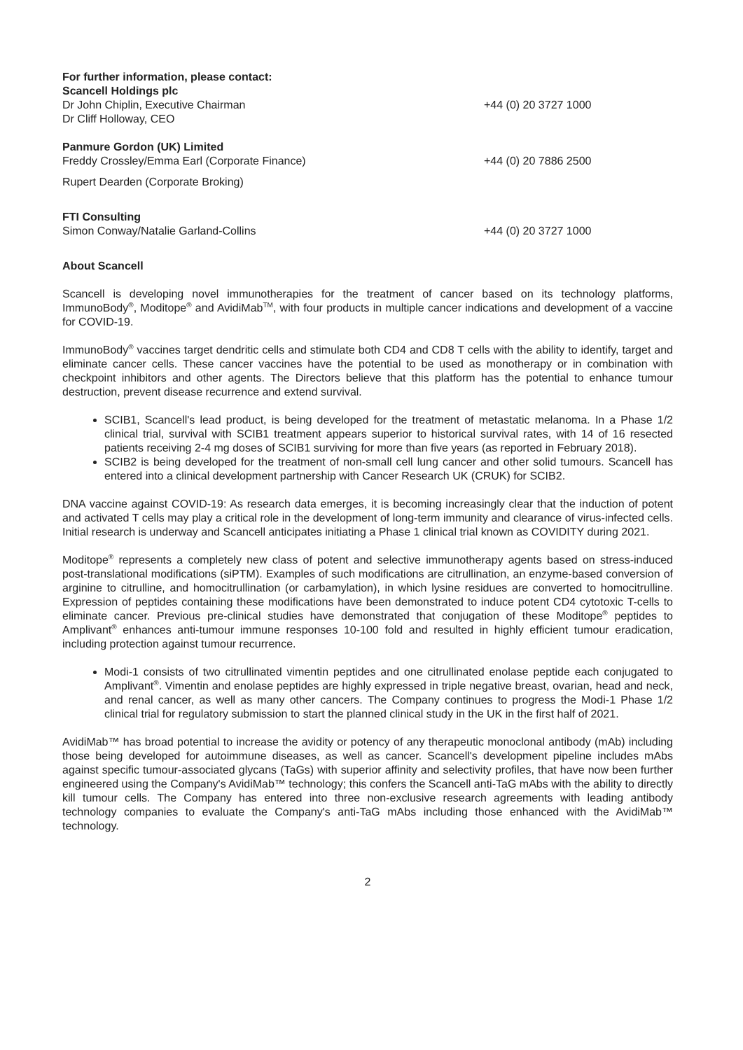For further information, please contact:
Scancell Holdings plc
Dr John Chiplin, Executive Chairman +44 (0) 20 3727 1000
Dr Cliff Holloway, CEO
Panmure Gordon (UK) Limited
Freddy Crossley/Emma Earl (Corporate Finance) +44 (0) 20 7886 2500
Rupert Dearden (Corporate Broking)
FTI Consulting
Simon Conway/Natalie Garland-Collins +44 (0) 20 3727 1000
About Scancell
Scancell is developing novel immunotherapies for the treatment of cancer based on its technology platforms, ImmunoBody<sup>®</sup>, Moditope<sup>®</sup> and AvidiMab<sup>TM</sup>, with four products in multiple cancer indications and development of a vaccine for COVID-19.
ImmunoBody<sup>®</sup> vaccines target dendritic cells and stimulate both CD4 and CD8 T cells with the ability to identify, target and eliminate cancer cells. These cancer vaccines have the potential to be used as monotherapy or in combination with checkpoint inhibitors and other agents. The Directors believe that this platform has the potential to enhance tumour destruction, prevent disease recurrence and extend survival.
SCIB1, Scancell's lead product, is being developed for the treatment of metastatic melanoma. In a Phase 1/2 clinical trial, survival with SCIB1 treatment appears superior to historical survival rates, with 14 of 16 resected patients receiving 2-4 mg doses of SCIB1 surviving for more than five years (as reported in February 2018).
SCIB2 is being developed for the treatment of non-small cell lung cancer and other solid tumours. Scancell has entered into a clinical development partnership with Cancer Research UK (CRUK) for SCIB2.
DNA vaccine against COVID-19: As research data emerges, it is becoming increasingly clear that the induction of potent and activated T cells may play a critical role in the development of long-term immunity and clearance of virus-infected cells. Initial research is underway and Scancell anticipates initiating a Phase 1 clinical trial known as COVIDITY during 2021.
Moditope<sup>®</sup> represents a completely new class of potent and selective immunotherapy agents based on stress-induced post-translational modifications (siPTM). Examples of such modifications are citrullination, an enzyme-based conversion of arginine to citrulline, and homocitrullination (or carbamylation), in which lysine residues are converted to homocitrulline. Expression of peptides containing these modifications have been demonstrated to induce potent CD4 cytotoxic T-cells to eliminate cancer. Previous pre-clinical studies have demonstrated that conjugation of these Moditope<sup>®</sup> peptides to Amplivant<sup>®</sup> enhances anti-tumour immune responses 10-100 fold and resulted in highly efficient tumour eradication, including protection against tumour recurrence.
Modi-1 consists of two citrullinated vimentin peptides and one citrullinated enolase peptide each conjugated to Amplivant<sup>®</sup>. Vimentin and enolase peptides are highly expressed in triple negative breast, ovarian, head and neck, and renal cancer, as well as many other cancers. The Company continues to progress the Modi-1 Phase 1/2 clinical trial for regulatory submission to start the planned clinical study in the UK in the first half of 2021.
AvidiMab™ has broad potential to increase the avidity or potency of any therapeutic monoclonal antibody (mAb) including those being developed for autoimmune diseases, as well as cancer. Scancell's development pipeline includes mAbs against specific tumour-associated glycans (TaGs) with superior affinity and selectivity profiles, that have now been further engineered using the Company's AvidiMab™ technology; this confers the Scancell anti-TaG mAbs with the ability to directly kill tumour cells. The Company has entered into three non-exclusive research agreements with leading antibody technology companies to evaluate the Company's anti-TaG mAbs including those enhanced with the AvidiMab™ technology.
2